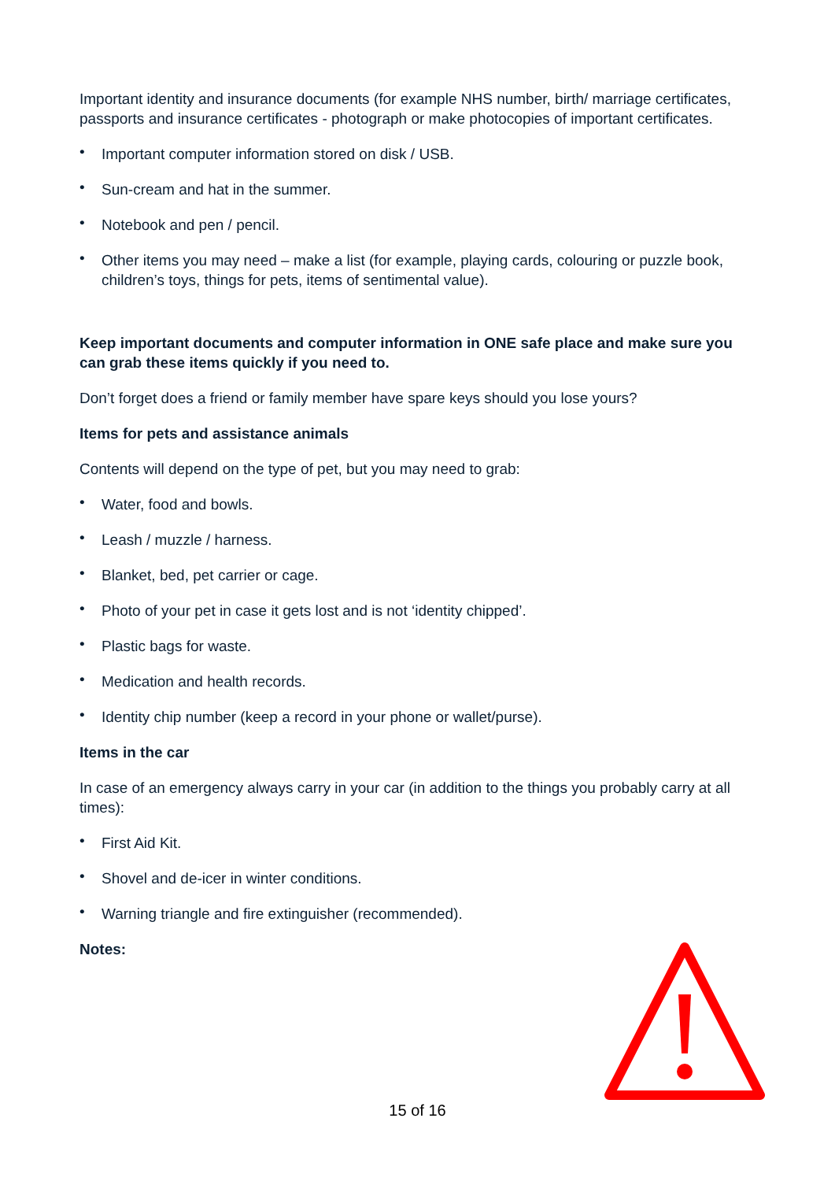Important identity and insurance documents (for example NHS number, birth/ marriage certificates, passports and insurance certificates - photograph or make photocopies of important certificates.
• Important computer information stored on disk / USB.
• Sun-cream and hat in the summer.
• Notebook and pen / pencil.
• Other items you may need – make a list (for example, playing cards, colouring or puzzle book, children’s toys, things for pets, items of sentimental value).
Keep important documents and computer information in ONE safe place and make sure you can grab these items quickly if you need to.
Don’t forget does a friend or family member have spare keys should you lose yours?
Items for pets and assistance animals
Contents will depend on the type of pet, but you may need to grab:
• Water, food and bowls.
• Leash / muzzle / harness.
• Blanket, bed, pet carrier or cage.
• Photo of your pet in case it gets lost and is not ‘identity chipped’.
• Plastic bags for waste.
• Medication and health records.
• Identity chip number (keep a record in your phone or wallet/purse).
Items in the car
In case of an emergency always carry in your car (in addition to the things you probably carry at all times):
• First Aid Kit.
• Shovel and de-icer in winter conditions.
• Warning triangle and fire extinguisher (recommended).
Notes:
15 of 16